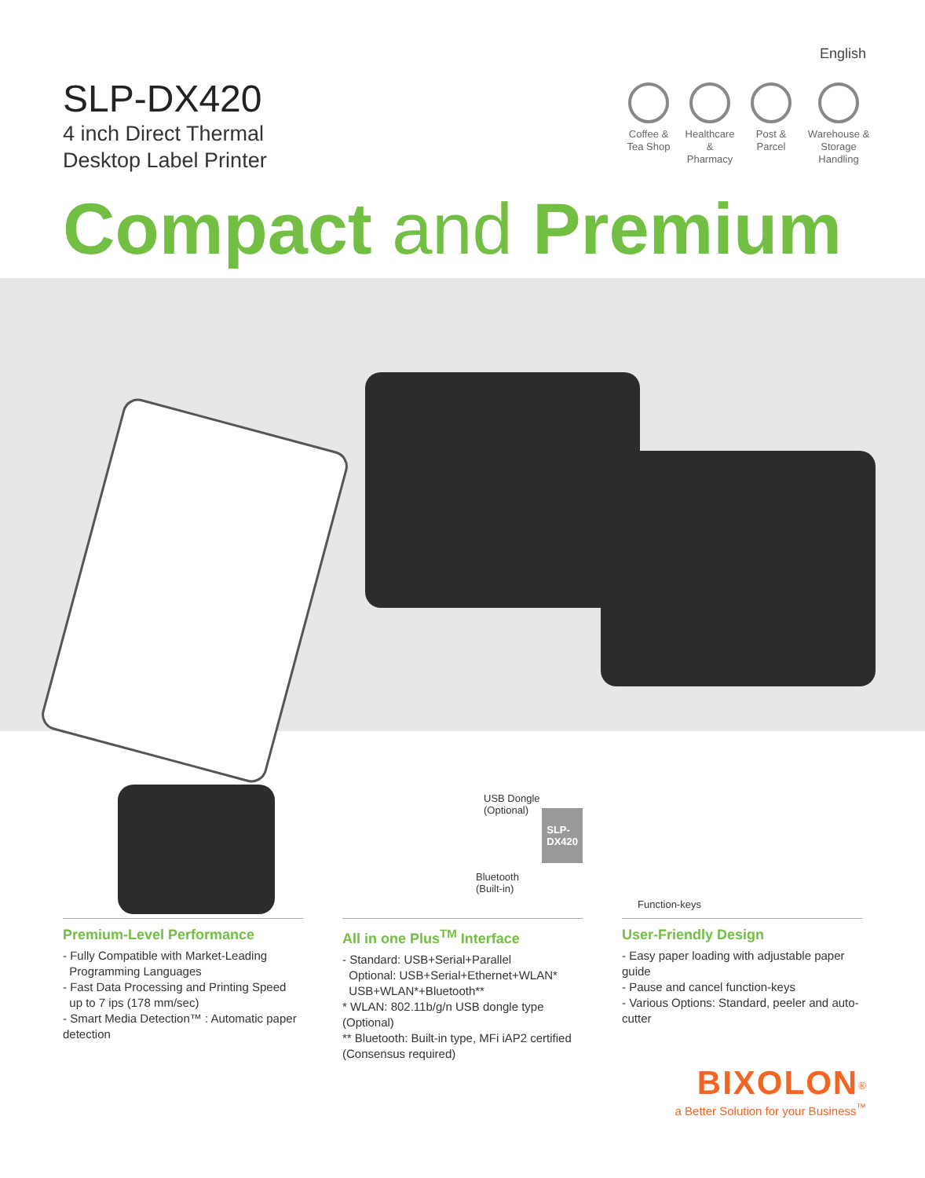English
SLP-DX420
4 inch Direct Thermal
Desktop Label Printer
Coffee & Tea Shop
Healthcare & Pharmacy
Post & Parcel
Warehouse & Storage Handling
Compact and Premium
Premium-Level Performance
- Fully Compatible with Market-Leading
Programming Languages
- Fast Data Processing and Printing Speed
up to 7 ips (178 mm/sec)
- Smart Media Detection™ : Automatic paper detection
USB Dongle
(Optional)
Bluetooth
(Built-in)
SLP-
DX420
All in one Plus<sup>TM</sup> Interface
- Standard: USB+Serial+Parallel
Optional: USB+Serial+Ethernet+WLAN*
USB+WLAN*+Bluetooth**
* WLAN: 802.11b/g/n USB dongle type (Optional)
** Bluetooth: Built-in type, MFi iAP2 certified (Consensus required)
Function-keys
User-Friendly Design
- Easy paper loading with adjustable paper guide
- Pause and cancel function-keys
- Various Options: Standard, peeler and auto-cutter
BIXOLON<sup>®</sup>
a Better Solution for your Business<sup>™</sup>